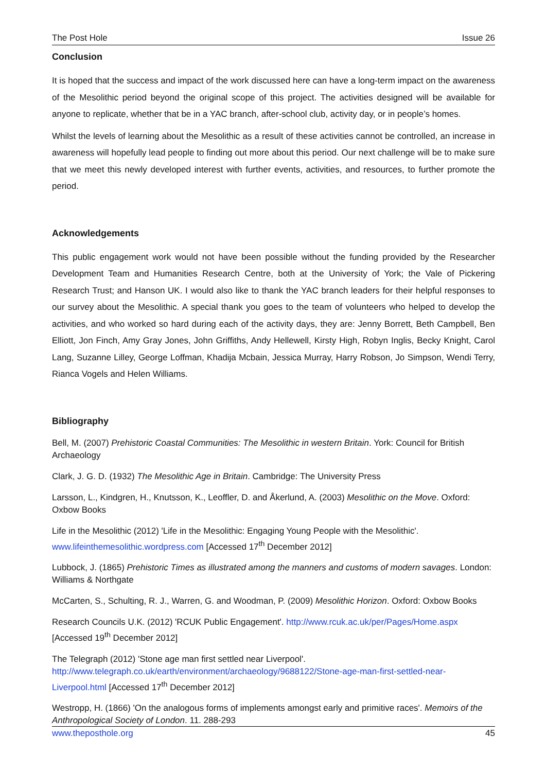The Post Hole Issue 26
Conclusion
It is hoped that the success and impact of the work discussed here can have a long-term impact on the awareness of the Mesolithic period beyond the original scope of this project. The activities designed will be available for anyone to replicate, whether that be in a YAC branch, after-school club, activity day, or in people’s homes.
Whilst the levels of learning about the Mesolithic as a result of these activities cannot be controlled, an increase in awareness will hopefully lead people to finding out more about this period. Our next challenge will be to make sure that we meet this newly developed interest with further events, activities, and resources, to further promote the period.
Acknowledgements
This public engagement work would not have been possible without the funding provided by the Researcher Development Team and Humanities Research Centre, both at the University of York; the Vale of Pickering Research Trust; and Hanson UK. I would also like to thank the YAC branch leaders for their helpful responses to our survey about the Mesolithic. A special thank you goes to the team of volunteers who helped to develop the activities, and who worked so hard during each of the activity days, they are: Jenny Borrett, Beth Campbell, Ben Elliott, Jon Finch, Amy Gray Jones, John Griffiths, Andy Hellewell, Kirsty High, Robyn Inglis, Becky Knight, Carol Lang, Suzanne Lilley, George Loffman, Khadija Mcbain, Jessica Murray, Harry Robson, Jo Simpson, Wendi Terry, Rianca Vogels and Helen Williams.
Bibliography
Bell, M. (2007) Prehistoric Coastal Communities: The Mesolithic in western Britain. York: Council for British Archaeology
Clark, J. G. D. (1932) The Mesolithic Age in Britain. Cambridge: The University Press
Larsson, L., Kindgren, H., Knutsson, K., Leoffler, D. and Åkerlund, A. (2003) Mesolithic on the Move. Oxford: Oxbow Books
Life in the Mesolithic (2012) 'Life in the Mesolithic: Engaging Young People with the Mesolithic'. www.lifeinthemesolithic.wordpress.com [Accessed 17<sup>th</sup> December 2012]
Lubbock, J. (1865) Prehistoric Times as illustrated among the manners and customs of modern savages. London: Williams & Northgate
McCarten, S., Schulting, R. J., Warren, G. and Woodman, P. (2009) Mesolithic Horizon. Oxford: Oxbow Books
Research Councils U.K. (2012) 'RCUK Public Engagement'. http://www.rcuk.ac.uk/per/Pages/Home.aspx [Accessed 19<sup>th</sup> December 2012]
The Telegraph (2012) 'Stone age man first settled near Liverpool'. http://www.telegraph.co.uk/earth/environment/archaeology/9688122/Stone-age-man-first-settled-near-Liverpool.html [Accessed 17<sup>th</sup> December 2012]
Westropp, H. (1866) 'On the analogous forms of implements amongst early and primitive races'. Memoirs of the Anthropological Society of London. 11. 288-293
www.theposthole.org 45